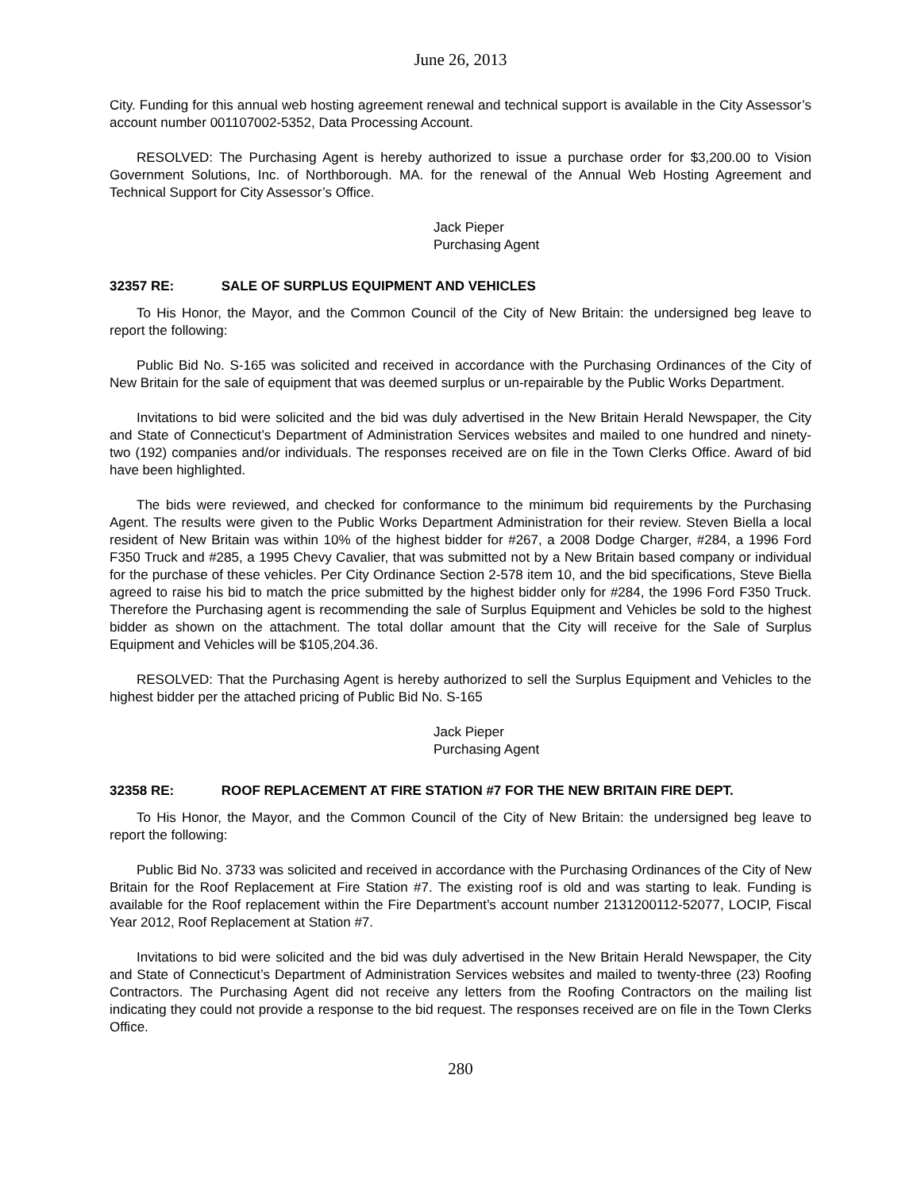June 26, 2013
City. Funding for this annual web hosting agreement renewal and technical support is available in the City Assessor’s account number 001107002-5352, Data Processing Account.
RESOLVED: The Purchasing Agent is hereby authorized to issue a purchase order for $3,200.00 to Vision Government Solutions, Inc. of Northborough. MA. for the renewal of the Annual Web Hosting Agreement and Technical Support for City Assessor’s Office.
Jack Pieper
Purchasing Agent
32357 RE: SALE OF SURPLUS EQUIPMENT AND VEHICLES
To His Honor, the Mayor, and the Common Council of the City of New Britain: the undersigned beg leave to report the following:
Public Bid No. S-165 was solicited and received in accordance with the Purchasing Ordinances of the City of New Britain for the sale of equipment that was deemed surplus or un-repairable by the Public Works Department.
Invitations to bid were solicited and the bid was duly advertised in the New Britain Herald Newspaper, the City and State of Connecticut’s Department of Administration Services websites and mailed to one hundred and ninety- two (192) companies and/or individuals. The responses received are on file in the Town Clerks Office. Award of bid have been highlighted.
The bids were reviewed, and checked for conformance to the minimum bid requirements by the Purchasing Agent. The results were given to the Public Works Department Administration for their review. Steven Biella a local resident of New Britain was within 10% of the highest bidder for #267, a 2008 Dodge Charger, #284, a 1996 Ford F350 Truck and #285, a 1995 Chevy Cavalier, that was submitted not by a New Britain based company or individual for the purchase of these vehicles. Per City Ordinance Section 2-578 item 10, and the bid specifications, Steve Biella agreed to raise his bid to match the price submitted by the highest bidder only for #284, the 1996 Ford F350 Truck. Therefore the Purchasing agent is recommending the sale of Surplus Equipment and Vehicles be sold to the highest bidder as shown on the attachment. The total dollar amount that the City will receive for the Sale of Surplus Equipment and Vehicles will be $105,204.36.
RESOLVED: That the Purchasing Agent is hereby authorized to sell the Surplus Equipment and Vehicles to the highest bidder per the attached pricing of Public Bid No. S-165
Jack Pieper
Purchasing Agent
32358 RE: ROOF REPLACEMENT AT FIRE STATION #7 FOR THE NEW BRITAIN FIRE DEPT.
To His Honor, the Mayor, and the Common Council of the City of New Britain: the undersigned beg leave to report the following:
Public Bid No. 3733 was solicited and received in accordance with the Purchasing Ordinances of the City of New Britain for the Roof Replacement at Fire Station #7. The existing roof is old and was starting to leak. Funding is available for the Roof replacement within the Fire Department’s account number 2131200112-52077, LOCIP, Fiscal Year 2012, Roof Replacement at Station #7.
Invitations to bid were solicited and the bid was duly advertised in the New Britain Herald Newspaper, the City and State of Connecticut’s Department of Administration Services websites and mailed to twenty-three (23) Roofing Contractors. The Purchasing Agent did not receive any letters from the Roofing Contractors on the mailing list indicating they could not provide a response to the bid request. The responses received are on file in the Town Clerks Office.
280